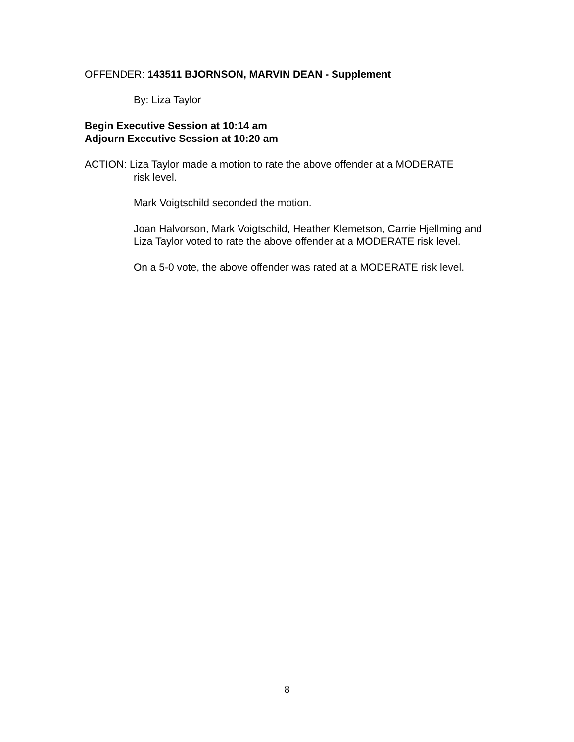OFFENDER: 143511 BJORNSON, MARVIN DEAN - Supplement
By: Liza Taylor
Begin Executive Session at 10:14 am
Adjourn Executive Session at 10:20 am
ACTION: Liza Taylor made a motion to rate the above offender at a MODERATE
risk level.
Mark Voigtschild seconded the motion.
Joan Halvorson, Mark Voigtschild, Heather Klemetson, Carrie Hjellming and Liza Taylor voted to rate the above offender at a MODERATE risk level.
On a 5-0 vote, the above offender was rated at a MODERATE risk level.
8